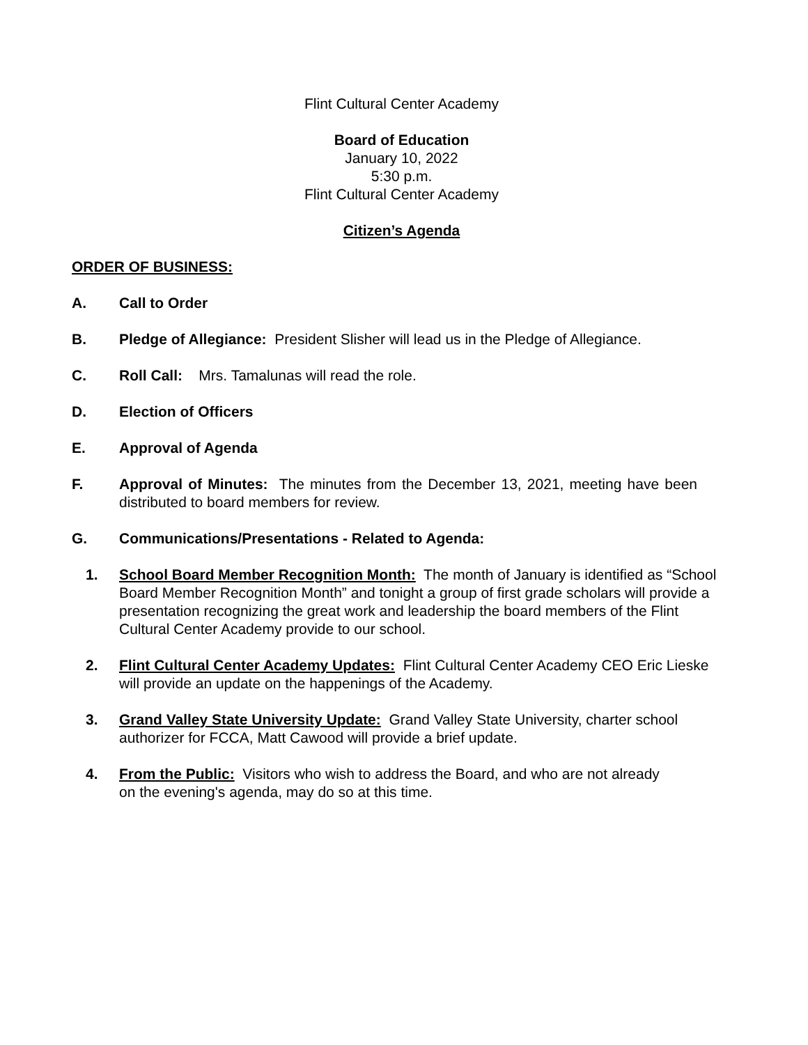Flint Cultural Center Academy
Board of Education
January 10, 2022
5:30 p.m.
Flint Cultural Center Academy
Citizen’s Agenda
ORDER OF BUSINESS:
A. Call to Order
B. Pledge of Allegiance: President Slisher will lead us in the Pledge of Allegiance.
C. Roll Call: Mrs. Tamalunas will read the role.
D. Election of Officers
E. Approval of Agenda
F. Approval of Minutes: The minutes from the December 13, 2021, meeting have been distributed to board members for review.
G. Communications/Presentations - Related to Agenda:
1. School Board Member Recognition Month: The month of January is identified as “School Board Member Recognition Month” and tonight a group of first grade scholars will provide a presentation recognizing the great work and leadership the board members of the Flint Cultural Center Academy provide to our school.
2. Flint Cultural Center Academy Updates: Flint Cultural Center Academy CEO Eric Lieske will provide an update on the happenings of the Academy.
3. Grand Valley State University Update: Grand Valley State University, charter school authorizer for FCCA, Matt Cawood will provide a brief update.
4. From the Public: Visitors who wish to address the Board, and who are not already
on the evening's agenda, may do so at this time.